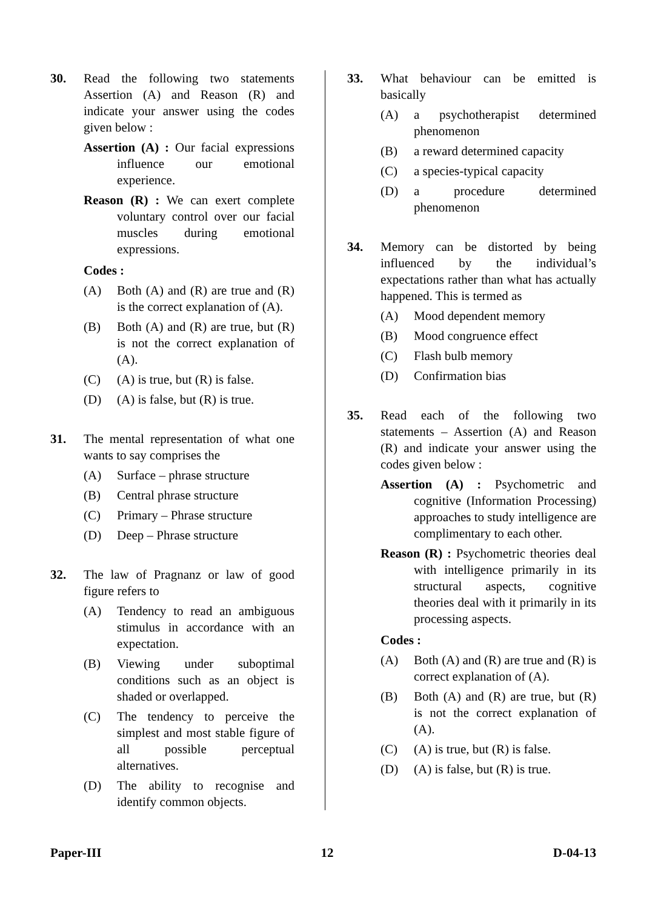30. Read the following two statements Assertion (A) and Reason (R) and indicate your answer using the codes given below :
Assertion (A) : Our facial expressions influence our emotional experience.
Reason (R) : We can exert complete voluntary control over our facial muscles during emotional expressions.
Codes :
(A) Both (A) and (R) are true and (R) is the correct explanation of (A).
(B) Both (A) and (R) are true, but (R) is not the correct explanation of (A).
(C) (A) is true, but (R) is false.
(D) (A) is false, but (R) is true.
31. The mental representation of what one wants to say comprises the
(A) Surface – phrase structure
(B) Central phrase structure
(C) Primary – Phrase structure
(D) Deep – Phrase structure
32. The law of Pragnanz or law of good figure refers to
(A) Tendency to read an ambiguous stimulus in accordance with an expectation.
(B) Viewing under suboptimal conditions such as an object is shaded or overlapped.
(C) The tendency to perceive the simplest and most stable figure of all possible perceptual alternatives.
(D) The ability to recognise and identify common objects.
33. What behaviour can be emitted is basically
(A) a psychotherapist determined phenomenon
(B) a reward determined capacity
(C) a species-typical capacity
(D) a procedure determined phenomenon
34. Memory can be distorted by being influenced by the individual’s expectations rather than what has actually happened. This is termed as
(A) Mood dependent memory
(B) Mood congruence effect
(C) Flash bulb memory
(D) Confirmation bias
35. Read each of the following two statements – Assertion (A) and Reason (R) and indicate your answer using the codes given below :
Assertion (A) : Psychometric and cognitive (Information Processing) approaches to study intelligence are complimentary to each other.
Reason (R) : Psychometric theories deal with intelligence primarily in its structural aspects, cognitive theories deal with it primarily in its processing aspects.
Codes :
(A) Both (A) and (R) are true and (R) is correct explanation of (A).
(B) Both (A) and (R) are true, but (R) is not the correct explanation of (A).
(C) (A) is true, but (R) is false.
(D) (A) is false, but (R) is true.
Paper-III 12 D-04-13